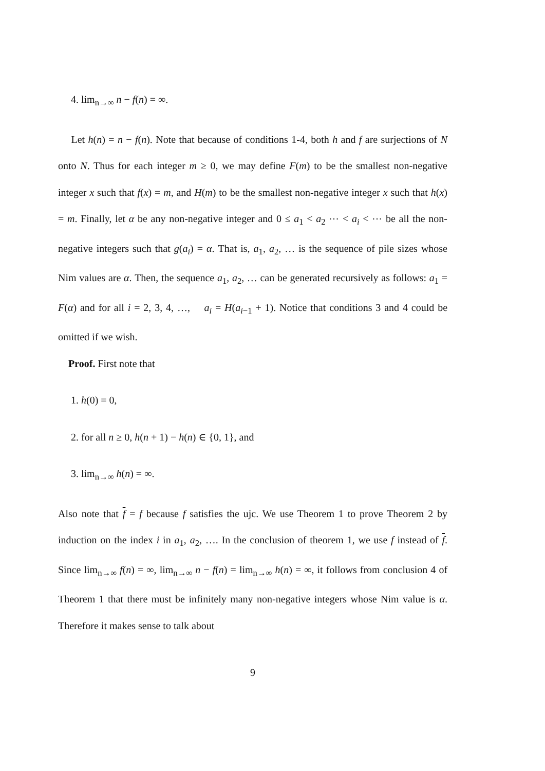4. lim<sub>n→∞</sub> n − f(n) = ∞.
Let h(n) = n − f(n). Note that because of conditions 1-4, both h and f are surjections of N onto N. Thus for each integer m ≥ 0, we may define F(m) to be the smallest non-negative integer x such that f(x) = m, and H(m) to be the smallest non-negative integer x such that h(x) = m. Finally, let α be any non-negative integer and 0 ≤ a<sub>1</sub> < a<sub>2</sub> ⋯ < a<sub>i</sub> < ⋯ be all the non-negative integers such that g(a<sub>i</sub>) = α. That is, a<sub>1</sub>, a<sub>2</sub>, … is the sequence of pile sizes whose Nim values are α. Then, the sequence a<sub>1</sub>, a<sub>2</sub>, … can be generated recursively as follows: a<sub>1</sub> = F(α) and for all i = 2, 3, 4, …, a<sub>i</sub> = H(a<sub>i−1</sub> + 1). Notice that conditions 3 and 4 could be omitted if we wish.
Proof. First note that
1. h(0) = 0,
2. for all n ≥ 0, h(n + 1) − h(n) ∈ {0, 1}, and
3. lim<sub>n→∞</sub> h(n) = ∞.
Also note that f = f because f satisfies the ujc. We use Theorem 1 to prove Theorem 2 by induction on the index i in a<sub>1</sub>, a<sub>2</sub>, …. In the conclusion of theorem 1, we use f instead of f. Since lim<sub>n→∞</sub> f(n) = ∞, lim<sub>n→∞</sub> n − f(n) = lim<sub>n→∞</sub> h(n) = ∞, it follows from conclusion 4 of Theorem 1 that there must be infinitely many non-negative integers whose Nim value is α. Therefore it makes sense to talk about
9